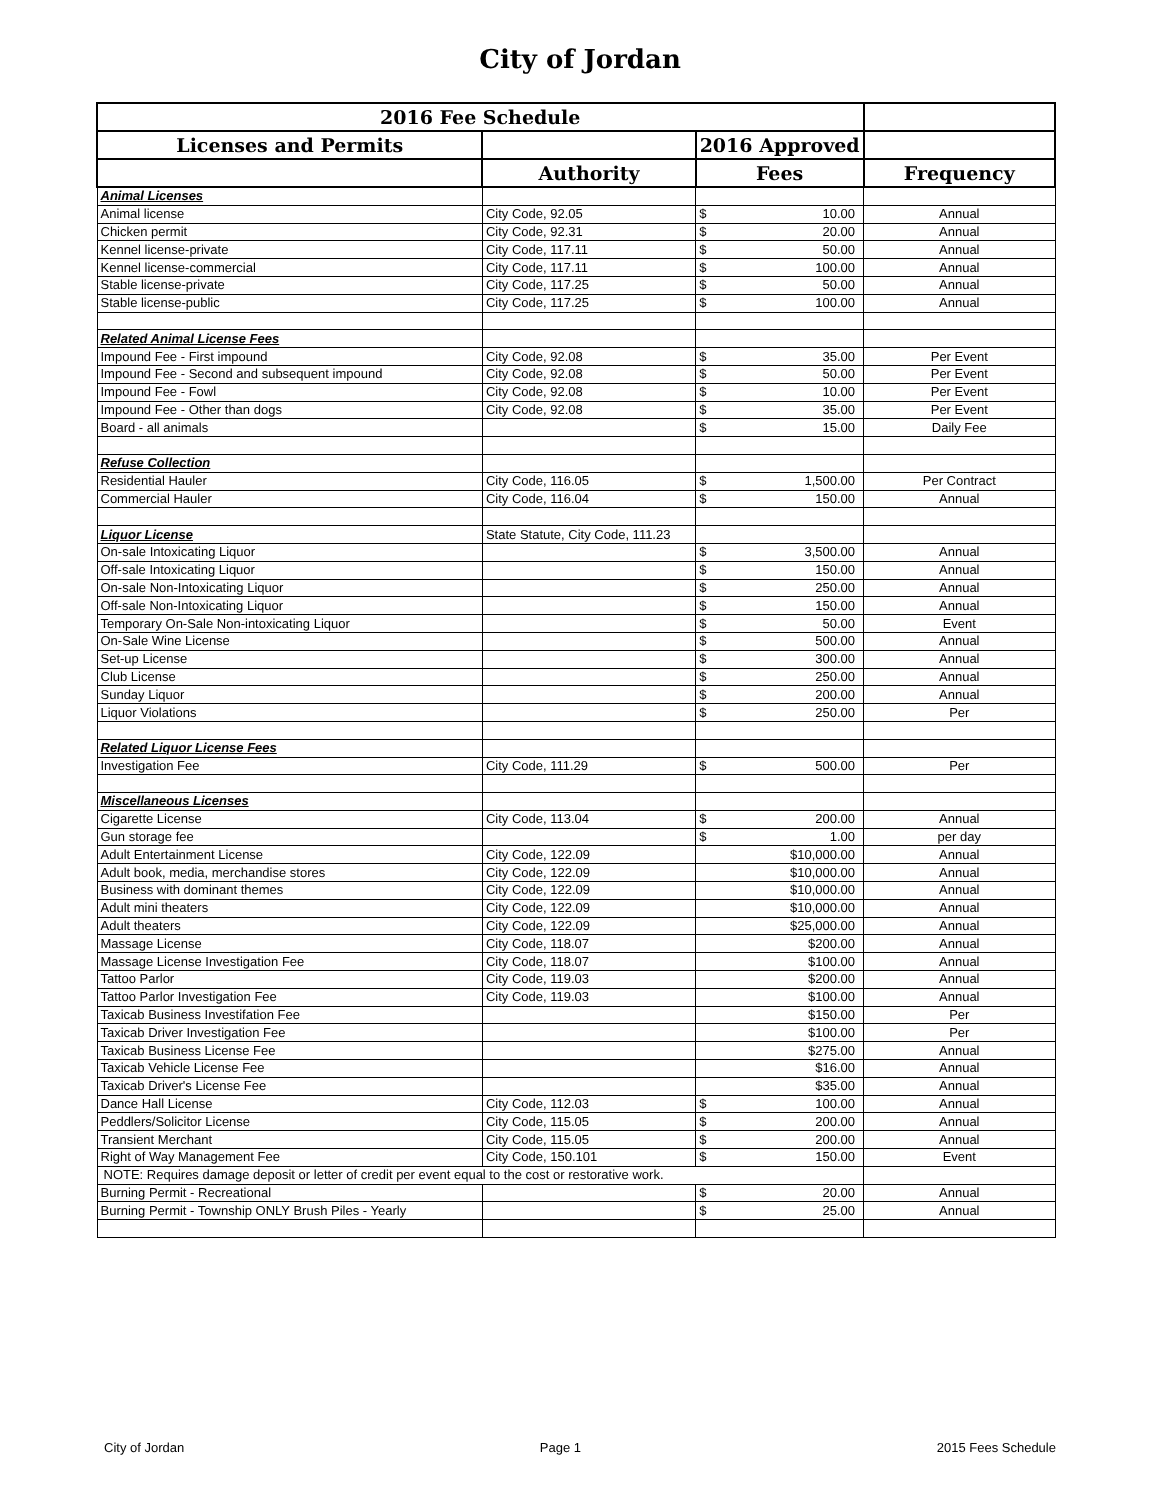City of Jordan
| 2016 Fee Schedule | | | |
| --- | --- | --- | --- |
| Licenses and Permits | | 2016 Approved | |
| | Authority | Fees | Frequency |
| Animal Licenses | | | |
| Animal license | City Code, 92.05 | $ 10.00 | Annual |
| Chicken permit | City Code, 92.31 | $ 20.00 | Annual |
| Kennel license-private | City Code, 117.11 | $ 50.00 | Annual |
| Kennel license-commercial | City Code, 117.11 | $ 100.00 | Annual |
| Stable license-private | City Code, 117.25 | $ 50.00 | Annual |
| Stable license-public | City Code, 117.25 | $ 100.00 | Annual |
| Related Animal License Fees | | | |
| Impound Fee - First impound | City Code, 92.08 | $ 35.00 | Per Event |
| Impound Fee - Second and subsequent impound | City Code, 92.08 | $ 50.00 | Per Event |
| Impound Fee - Fowl | City Code, 92.08 | $ 10.00 | Per Event |
| Impound Fee - Other than dogs | City Code, 92.08 | $ 35.00 | Per Event |
| Board - all animals | | $ 15.00 | Daily Fee |
| Refuse Collection | | | |
| Residential Hauler | City Code, 116.05 | $ 1,500.00 | Per Contract |
| Commercial Hauler | City Code, 116.04 | $ 150.00 | Annual |
| Liquor License | State Statute, City Code, 111.23 | | |
| On-sale Intoxicating Liquor | | $ 3,500.00 | Annual |
| Off-sale Intoxicating Liquor | | $ 150.00 | Annual |
| On-sale Non-Intoxicating Liquor | | $ 250.00 | Annual |
| Off-sale Non-Intoxicating Liquor | | $ 150.00 | Annual |
| Temporary On-Sale Non-intoxicating Liquor | | $ 50.00 | Event |
| On-Sale Wine License | | $ 500.00 | Annual |
| Set-up License | | $ 300.00 | Annual |
| Club License | | $ 250.00 | Annual |
| Sunday Liquor | | $ 200.00 | Annual |
| Liquor Violations | | $ 250.00 | Per |
| Related Liquor License Fees | | | |
| Investigation Fee | City Code, 111.29 | $ 500.00 | Per |
| Miscellaneous Licenses | | | |
| Cigarette License | City Code, 113.04 | $ 200.00 | Annual |
| Gun storage fee | | $ 1.00 | per day |
| Adult Entertainment License | City Code, 122.09 | $10,000.00 | Annual |
| Adult book, media, merchandise stores | City Code, 122.09 | $10,000.00 | Annual |
| Business with dominant themes | City Code, 122.09 | $10,000.00 | Annual |
| Adult mini theaters | City Code, 122.09 | $10,000.00 | Annual |
| Adult theaters | City Code, 122.09 | $25,000.00 | Annual |
| Massage License | City Code, 118.07 | $200.00 | Annual |
| Massage License Investigation Fee | City Code, 118.07 | $100.00 | Annual |
| Tattoo Parlor | City Code, 119.03 | $200.00 | Annual |
| Tattoo Parlor Investigation Fee | City Code, 119.03 | $100.00 | Annual |
| Taxicab Business Investifation Fee | | $150.00 | Per |
| Taxicab Driver Investigation Fee | | $100.00 | Per |
| Taxicab Business License Fee | | $275.00 | Annual |
| Taxicab Vehicle License Fee | | $16.00 | Annual |
| Taxicab Driver's License Fee | | $35.00 | Annual |
| Dance Hall License | City Code, 112.03 | $ 100.00 | Annual |
| Peddlers/Solicitor License | City Code, 115.05 | $ 200.00 | Annual |
| Transient Merchant | City Code, 115.05 | $ 200.00 | Annual |
| Right of Way Management Fee | City Code, 150.101 | $ 150.00 | Event |
| NOTE: Requires damage deposit or letter of credit per event equal to the cost or restorative work. | | | |
| Burning Permit - Recreational | | $ 20.00 | Annual |
| Burning Permit - Township ONLY Brush Piles - Yearly | | $ 25.00 | Annual |
City of Jordan Page 1 2015 Fees Schedule